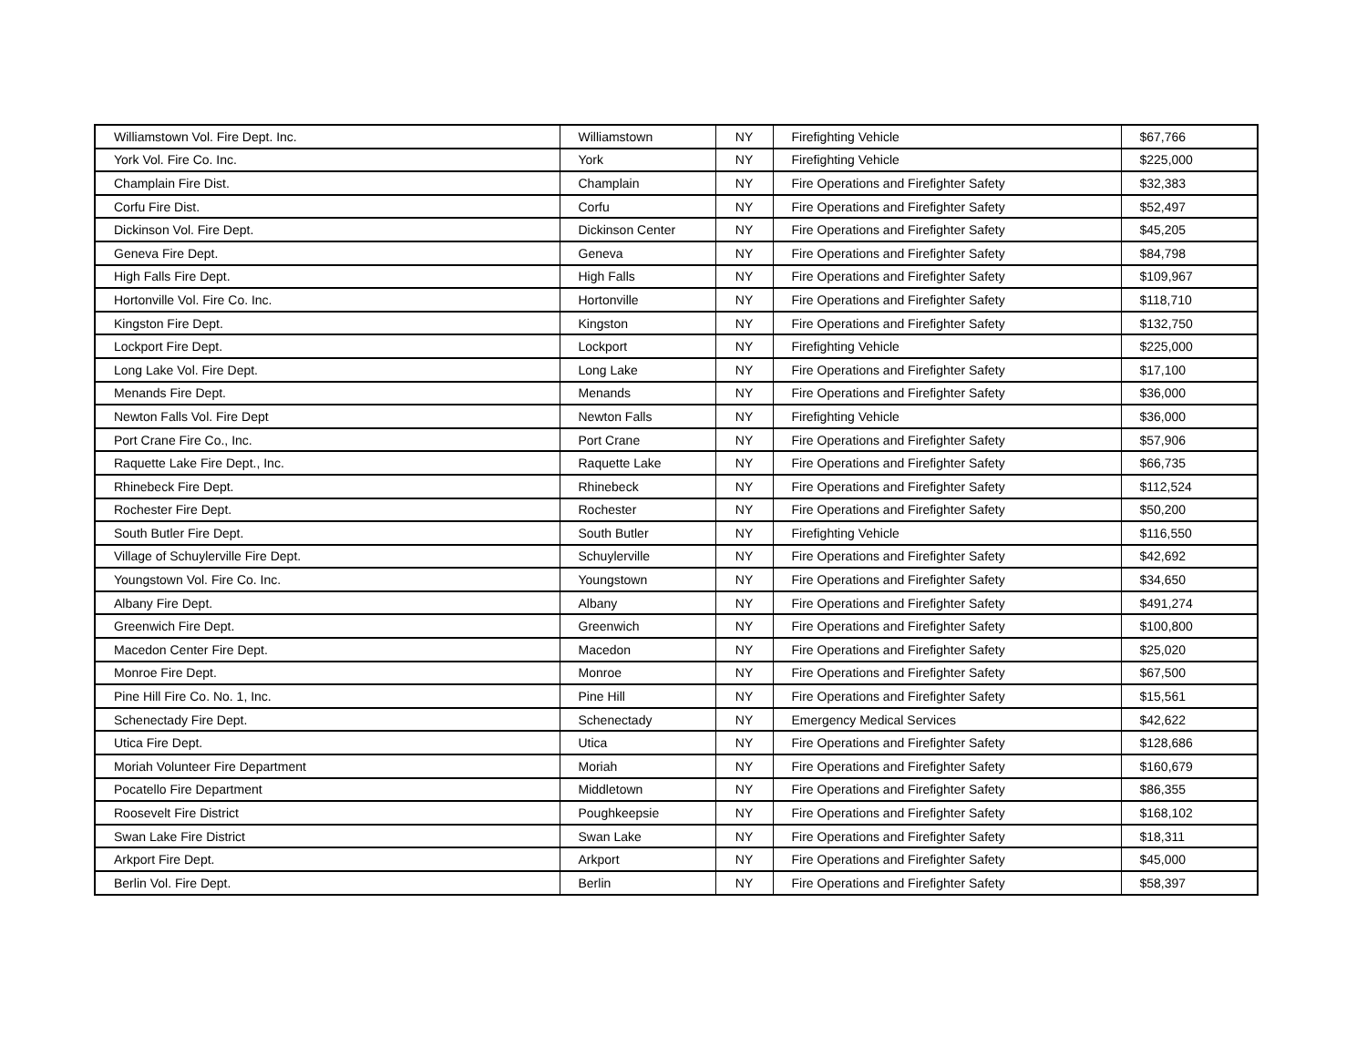| Williamstown Vol. Fire Dept. Inc. | Williamstown | NY | Firefighting Vehicle | $67,766 |
| York Vol. Fire Co. Inc. | York | NY | Firefighting Vehicle | $225,000 |
| Champlain Fire Dist. | Champlain | NY | Fire Operations and Firefighter Safety | $32,383 |
| Corfu Fire Dist. | Corfu | NY | Fire Operations and Firefighter Safety | $52,497 |
| Dickinson Vol. Fire Dept. | Dickinson Center | NY | Fire Operations and Firefighter Safety | $45,205 |
| Geneva Fire Dept. | Geneva | NY | Fire Operations and Firefighter Safety | $84,798 |
| High Falls Fire Dept. | High Falls | NY | Fire Operations and Firefighter Safety | $109,967 |
| Hortonville Vol. Fire Co. Inc. | Hortonville | NY | Fire Operations and Firefighter Safety | $118,710 |
| Kingston Fire Dept. | Kingston | NY | Fire Operations and Firefighter Safety | $132,750 |
| Lockport Fire Dept. | Lockport | NY | Firefighting Vehicle | $225,000 |
| Long Lake Vol. Fire Dept. | Long Lake | NY | Fire Operations and Firefighter Safety | $17,100 |
| Menands Fire Dept. | Menands | NY | Fire Operations and Firefighter Safety | $36,000 |
| Newton Falls Vol. Fire Dept | Newton Falls | NY | Firefighting Vehicle | $36,000 |
| Port Crane Fire Co., Inc. | Port Crane | NY | Fire Operations and Firefighter Safety | $57,906 |
| Raquette Lake Fire Dept., Inc. | Raquette Lake | NY | Fire Operations and Firefighter Safety | $66,735 |
| Rhinebeck Fire Dept. | Rhinebeck | NY | Fire Operations and Firefighter Safety | $112,524 |
| Rochester Fire Dept. | Rochester | NY | Fire Operations and Firefighter Safety | $50,200 |
| South Butler Fire Dept. | South Butler | NY | Firefighting Vehicle | $116,550 |
| Village of Schuylerville Fire Dept. | Schuylerville | NY | Fire Operations and Firefighter Safety | $42,692 |
| Youngstown Vol. Fire Co. Inc. | Youngstown | NY | Fire Operations and Firefighter Safety | $34,650 |
| Albany Fire Dept. | Albany | NY | Fire Operations and Firefighter Safety | $491,274 |
| Greenwich Fire Dept. | Greenwich | NY | Fire Operations and Firefighter Safety | $100,800 |
| Macedon Center Fire Dept. | Macedon | NY | Fire Operations and Firefighter Safety | $25,020 |
| Monroe Fire Dept. | Monroe | NY | Fire Operations and Firefighter Safety | $67,500 |
| Pine Hill Fire Co. No. 1, Inc. | Pine Hill | NY | Fire Operations and Firefighter Safety | $15,561 |
| Schenectady Fire Dept. | Schenectady | NY | Emergency Medical Services | $42,622 |
| Utica Fire Dept. | Utica | NY | Fire Operations and Firefighter Safety | $128,686 |
| Moriah Volunteer Fire Department | Moriah | NY | Fire Operations and Firefighter Safety | $160,679 |
| Pocatello Fire Department | Middletown | NY | Fire Operations and Firefighter Safety | $86,355 |
| Roosevelt Fire District | Poughkeepsie | NY | Fire Operations and Firefighter Safety | $168,102 |
| Swan Lake Fire District | Swan Lake | NY | Fire Operations and Firefighter Safety | $18,311 |
| Arkport Fire Dept. | Arkport | NY | Fire Operations and Firefighter Safety | $45,000 |
| Berlin Vol. Fire Dept. | Berlin | NY | Fire Operations and Firefighter Safety | $58,397 |